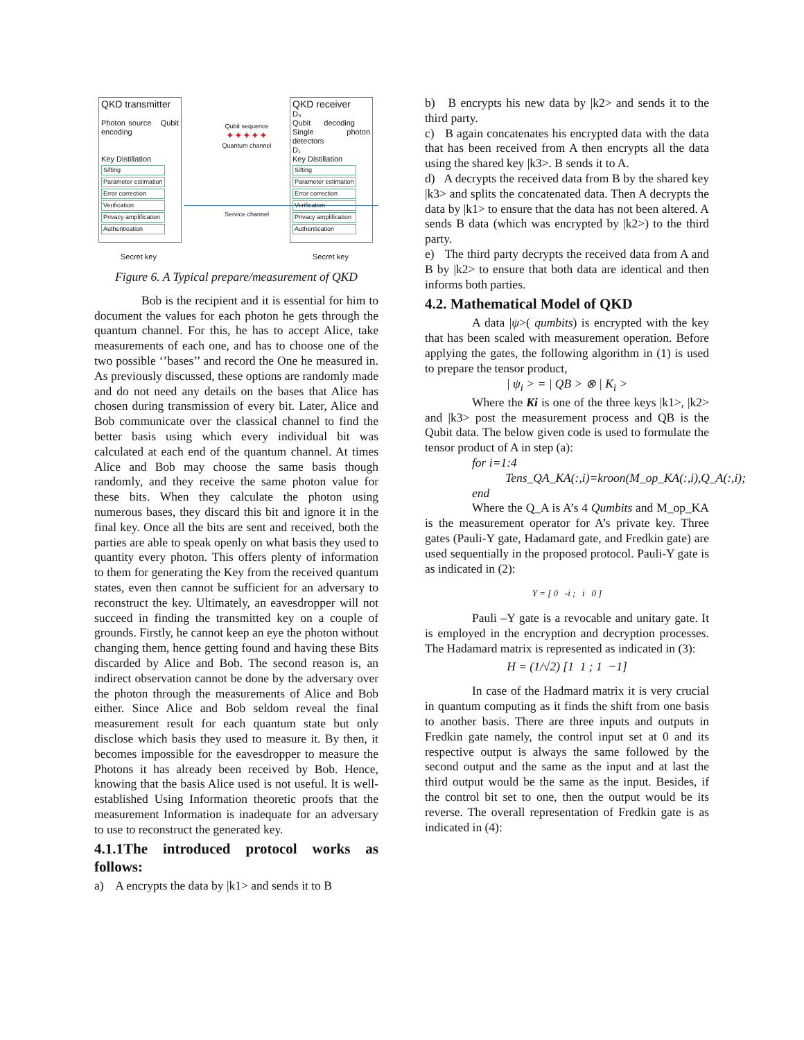QKD transmitter
Photon source Qubit encoding
Key Distillation
Sifting
Parameter estimation
Error correction
Verification
Privacy amplification
Authentication
Qubit sequence
✦✦✦✦✦
Quantum channel
Service channel
QKD receiver
D₀
Qubit decoding Single photon detectors
D₁
Key Distillation
Sifting
Parameter estimation
Error correction
Verification
Privacy amplification
Authentication
Secret key Secret key
Figure 6. A Typical prepare/measurement of QKD
Bob is the recipient and it is essential for him to document the values for each photon he gets through the quantum channel. For this, he has to accept Alice, take measurements of each one, and has to choose one of the two possible ‘’bases’’ and record the One he measured in. As previously discussed, these options are randomly made and do not need any details on the bases that Alice has chosen during transmission of every bit. Later, Alice and Bob communicate over the classical channel to find the better basis using which every individual bit was calculated at each end of the quantum channel. At times Alice and Bob may choose the same basis though randomly, and they receive the same photon value for these bits. When they calculate the photon using numerous bases, they discard this bit and ignore it in the final key. Once all the bits are sent and received, both the parties are able to speak openly on what basis they used to quantity every photon. This offers plenty of information to them for generating the Key from the received quantum states, even then cannot be sufficient for an adversary to reconstruct the key. Ultimately, an eavesdropper will not succeed in finding the transmitted key on a couple of grounds. Firstly, he cannot keep an eye the photon without changing them, hence getting found and having these Bits discarded by Alice and Bob. The second reason is, an indirect observation cannot be done by the adversary over the photon through the measurements of Alice and Bob either. Since Alice and Bob seldom reveal the final measurement result for each quantum state but only disclose which basis they used to measure it. By then, it becomes impossible for the eavesdropper to measure the Photons it has already been received by Bob. Hence, knowing that the basis Alice used is not useful. It is well-established Using Information theoretic proofs that the measurement Information is inadequate for an adversary to use to reconstruct the generated key.
4.1.1The introduced protocol works as follows:
a) A encrypts the data by |k1> and sends it to B
b) B encrypts his new data by |k2> and sends it to the third party.
c) B again concatenates his encrypted data with the data that has been received from A then encrypts all the data using the shared key |k3>. B sends it to A.
d) A decrypts the received data from B by the shared key |k3> and splits the concatenated data. Then A decrypts the data by |k1> to ensure that the data has not been altered. A sends B data (which was encrypted by |k2>) to the third party.
e) The third party decrypts the received data from A and B by |k2> to ensure that both data are identical and then informs both parties.
4.2. Mathematical Model of QKD
A data |ψ>( qumbits) is encrypted with the key that has been scaled with measurement operation. Before applying the gates, the following algorithm in (1) is used to prepare the tensor product,
| ψ<sub>i</sub> > = | QB > ⊗ | K<sub>i</sub> >
Where the Ki is one of the three keys |k1>, |k2> and |k3> post the measurement process and QB is the Qubit data. The below given code is used to formulate the tensor product of A in step (a):
for i=1:4
Tens_QA_KA(:,i)=kroon(M_op_KA(:,i),Q_A(:,i);
end
Where the Q_A is A’s 4 Qumbits and M_op_KA is the measurement operator for A’s private key. Three gates (Pauli-Y gate, Hadamard gate, and Fredkin gate) are used sequentially in the proposed protocol. Pauli-Y gate is as indicated in (2):
Y = [ 0 -i ; i 0 ]
Pauli –Y gate is a revocable and unitary gate. It is employed in the encryption and decryption processes. The Hadamard matrix is represented as indicated in (3):
H = (1/√2) [1 1 ; 1 −1]
In case of the Hadmard matrix it is very crucial in quantum computing as it finds the shift from one basis to another basis. There are three inputs and outputs in Fredkin gate namely, the control input set at 0 and its respective output is always the same followed by the second output and the same as the input and at last the third output would be the same as the input. Besides, if the control bit set to one, then the output would be its reverse. The overall representation of Fredkin gate is as indicated in (4):